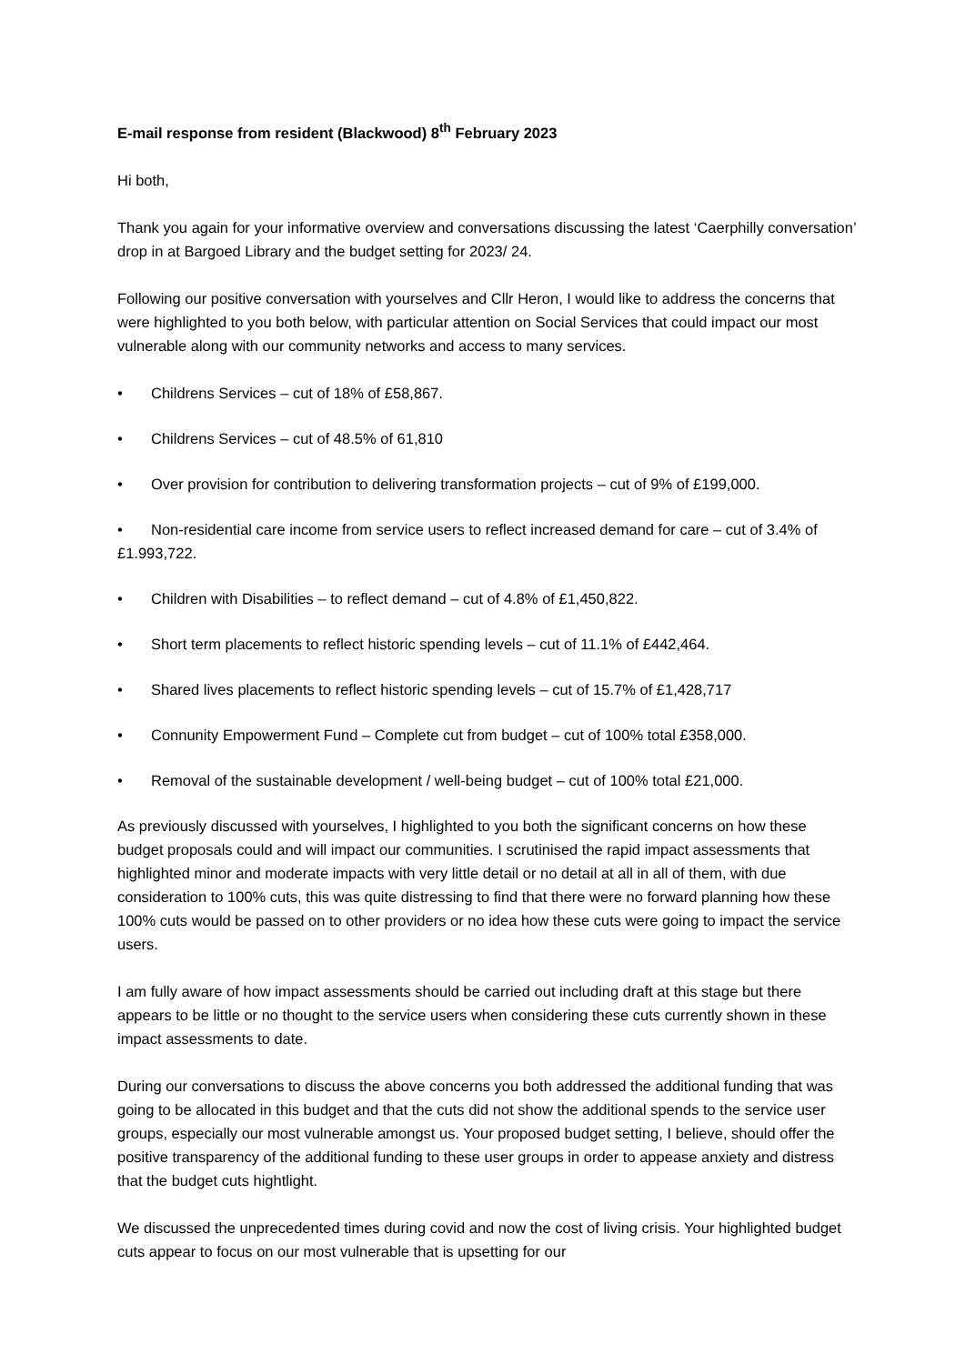E-mail response from resident (Blackwood) 8<sup>th</sup> February 2023
Hi both,
Thank you again for your informative overview and conversations discussing the latest ‘Caerphilly conversation’ drop in at Bargoed Library and the budget setting for 2023/ 24.
Following our positive conversation with yourselves and Cllr Heron, I would like to address the concerns that were highlighted to you both below, with particular attention on Social Services that could impact our most vulnerable along with our community networks and access to many services.
• Childrens Services – cut of 18% of £58,867.
• Childrens Services – cut of 48.5% of 61,810
• Over provision for contribution to delivering transformation projects – cut of 9% of £199,000.
• Non-residential care income from service users to reflect increased demand for care – cut of 3.4% of £1.993,722.
• Children with Disabilities – to reflect demand – cut of 4.8% of £1,450,822.
• Short term placements to reflect historic spending levels – cut of 11.1% of £442,464.
• Shared lives placements to reflect historic spending levels – cut of 15.7% of £1,428,717
• Connunity Empowerment Fund – Complete cut from budget – cut of 100% total £358,000.
• Removal of the sustainable development / well-being budget – cut of 100% total £21,000.
As previously discussed with yourselves, I highlighted to you both the significant concerns on how these budget proposals could and will impact our communities. I scrutinised the rapid impact assessments that highlighted minor and moderate impacts with very little detail or no detail at all in all of them, with due consideration to 100% cuts, this was quite distressing to find that there were no forward planning how these 100% cuts would be passed on to other providers or no idea how these cuts were going to impact the service users.
I am fully aware of how impact assessments should be carried out including draft at this stage but there appears to be little or no thought to the service users when considering these cuts currently shown in these impact assessments to date.
During our conversations to discuss the above concerns you both addressed the additional funding that was going to be allocated in this budget and that the cuts did not show the additional spends to the service user groups, especially our most vulnerable amongst us. Your proposed budget setting, I believe, should offer the positive transparency of the additional funding to these user groups in order to appease anxiety and distress that the budget cuts hightlight.
We discussed the unprecedented times during covid and now the cost of living crisis. Your highlighted budget cuts appear to focus on our most vulnerable that is upsetting for our